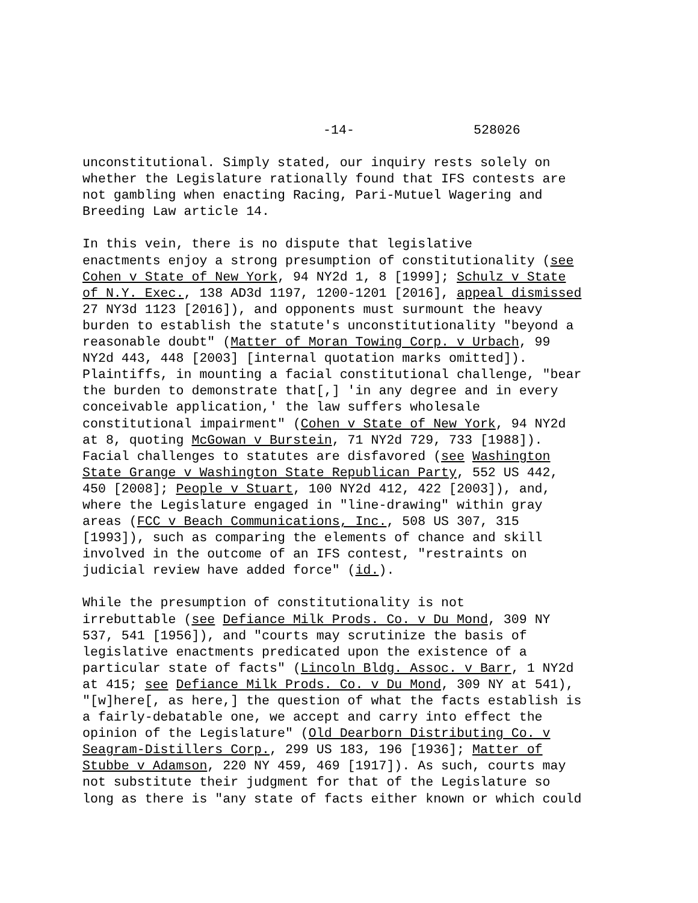-14- 528026
unconstitutional. Simply stated, our inquiry rests solely on whether the Legislature rationally found that IFS contests are not gambling when enacting Racing, Pari-Mutuel Wagering and Breeding Law article 14.
In this vein, there is no dispute that legislative enactments enjoy a strong presumption of constitutionality (see Cohen v State of New York, 94 NY2d 1, 8 [1999]; Schulz v State of N.Y. Exec., 138 AD3d 1197, 1200-1201 [2016], appeal dismissed 27 NY3d 1123 [2016]), and opponents must surmount the heavy burden to establish the statute's unconstitutionality "beyond a reasonable doubt" (Matter of Moran Towing Corp. v Urbach, 99 NY2d 443, 448 [2003] [internal quotation marks omitted]). Plaintiffs, in mounting a facial constitutional challenge, "bear the burden to demonstrate that[,] 'in any degree and in every conceivable application,' the law suffers wholesale constitutional impairment" (Cohen v State of New York, 94 NY2d at 8, quoting McGowan v Burstein, 71 NY2d 729, 733 [1988]). Facial challenges to statutes are disfavored (see Washington State Grange v Washington State Republican Party, 552 US 442, 450 [2008]; People v Stuart, 100 NY2d 412, 422 [2003]), and, where the Legislature engaged in "line-drawing" within gray areas (FCC v Beach Communications, Inc., 508 US 307, 315 [1993]), such as comparing the elements of chance and skill involved in the outcome of an IFS contest, "restraints on judicial review have added force" (id.).
While the presumption of constitutionality is not irrebuttable (see Defiance Milk Prods. Co. v Du Mond, 309 NY 537, 541 [1956]), and "courts may scrutinize the basis of legislative enactments predicated upon the existence of a particular state of facts" (Lincoln Bldg. Assoc. v Barr, 1 NY2d at 415; see Defiance Milk Prods. Co. v Du Mond, 309 NY at 541), "[w]here[, as here,] the question of what the facts establish is a fairly-debatable one, we accept and carry into effect the opinion of the Legislature" (Old Dearborn Distributing Co. v Seagram-Distillers Corp., 299 US 183, 196 [1936]; Matter of Stubbe v Adamson, 220 NY 459, 469 [1917]). As such, courts may not substitute their judgment for that of the Legislature so long as there is "any state of facts either known or which could